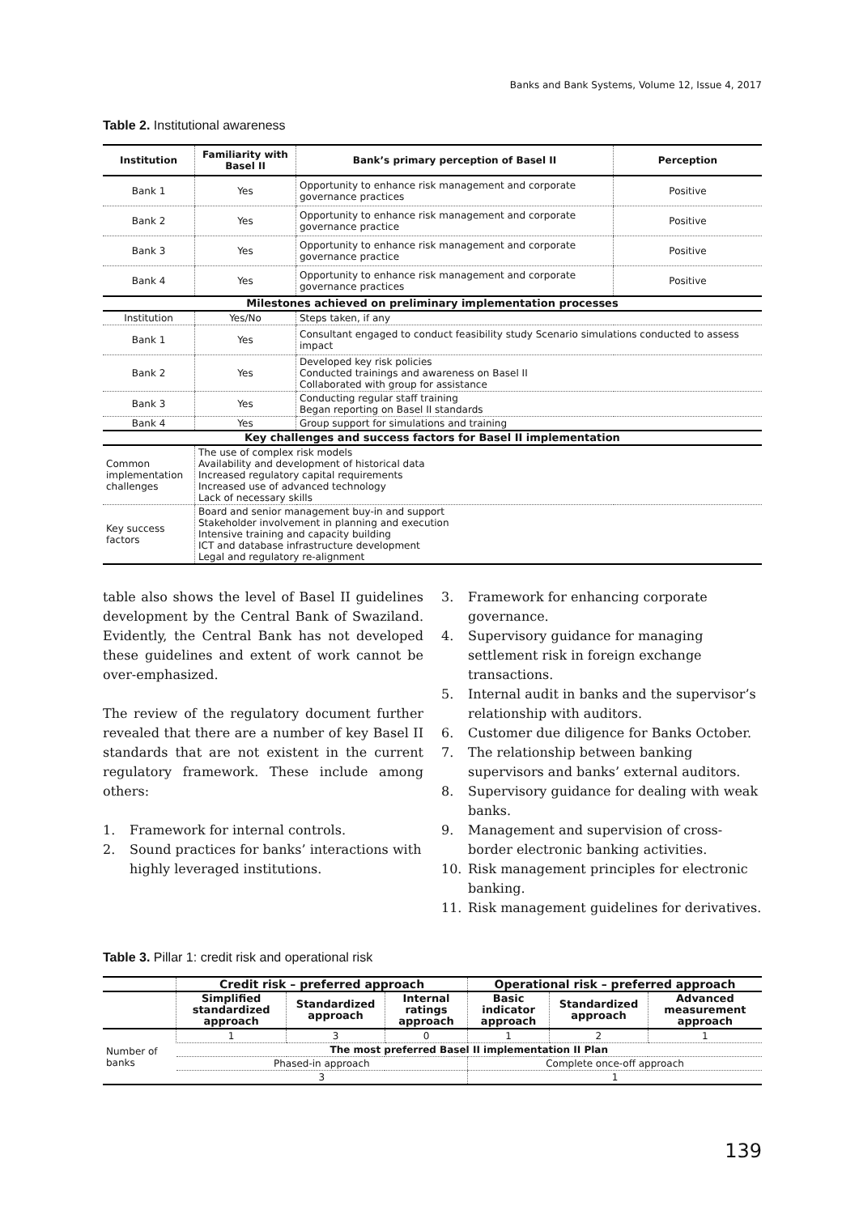Banks and Bank Systems, Volume 12, Issue 4, 2017
Table 2. Institutional awareness
| Institution | Familiarity with Basel II | Bank’s primary perception of Basel II | Perception |
| --- | --- | --- | --- |
| Bank 1 | Yes | Opportunity to enhance risk management and corporate governance practices | Positive |
| Bank 2 | Yes | Opportunity to enhance risk management and corporate governance practice | Positive |
| Bank 3 | Yes | Opportunity to enhance risk management and corporate governance practice | Positive |
| Bank 4 | Yes | Opportunity to enhance risk management and corporate governance practices | Positive |
| Milestones achieved on preliminary implementation processes | | | |
| Institution | Yes/No | Steps taken, if any | |
| Bank 1 | Yes | Consultant engaged to conduct feasibility study Scenario simulations conducted to assess impact | |
| Bank 2 | Yes | Developed key risk policies Conducted trainings and awareness on Basel II Collaborated with group for assistance | |
| Bank 3 | Yes | Conducting regular staff training Began reporting on Basel II standards | |
| Bank 4 | Yes | Group support for simulations and training | |
| Key challenges and success factors for Basel II implementation | | | |
| Common implementation challenges | The use of complex risk models Availability and development of historical data Increased regulatory capital requirements Increased use of advanced technology Lack of necessary skills | | |
| Key success factors | Board and senior management buy-in and support Stakeholder involvement in planning and execution Intensive training and capacity building ICT and database infrastructure development Legal and regulatory re-alignment | | |
table also shows the level of Basel II guidelines development by the Central Bank of Swaziland. Evidently, the Central Bank has not developed these guidelines and extent of work cannot be over-emphasized.
The review of the regulatory document further revealed that there are a number of key Basel II standards that are not existent in the current regulatory framework. These include among others:
1. Framework for internal controls.
2. Sound practices for banks’ interactions with highly leveraged institutions.
3. Framework for enhancing corporate governance.
4. Supervisory guidance for managing settlement risk in foreign exchange transactions.
5. Internal audit in banks and the supervisor’s relationship with auditors.
6. Customer due diligence for Banks October.
7. The relationship between banking supervisors and banks’ external auditors.
8. Supervisory guidance for dealing with weak banks.
9. Management and supervision of cross-border electronic banking activities.
10. Risk management principles for electronic banking.
11. Risk management guidelines for derivatives.
Table 3. Pillar 1: credit risk and operational risk
| | Credit risk – preferred approach | | | Operational risk – preferred approach | | |
| --- | --- | --- | --- | --- | --- | --- |
| | Simplified standardized approach | Standardized approach | Internal ratings approach | Basic indicator approach | Standardized approach | Advanced measurement approach |
| Number of banks | 1 | 3 | 0 | 1 | 2 | 1 |
| | The most preferred Basel II implementation II Plan | | | | | |
| | Phased-in approach | | | Complete once-off approach | | |
| | 3 | | | 1 | | |
139